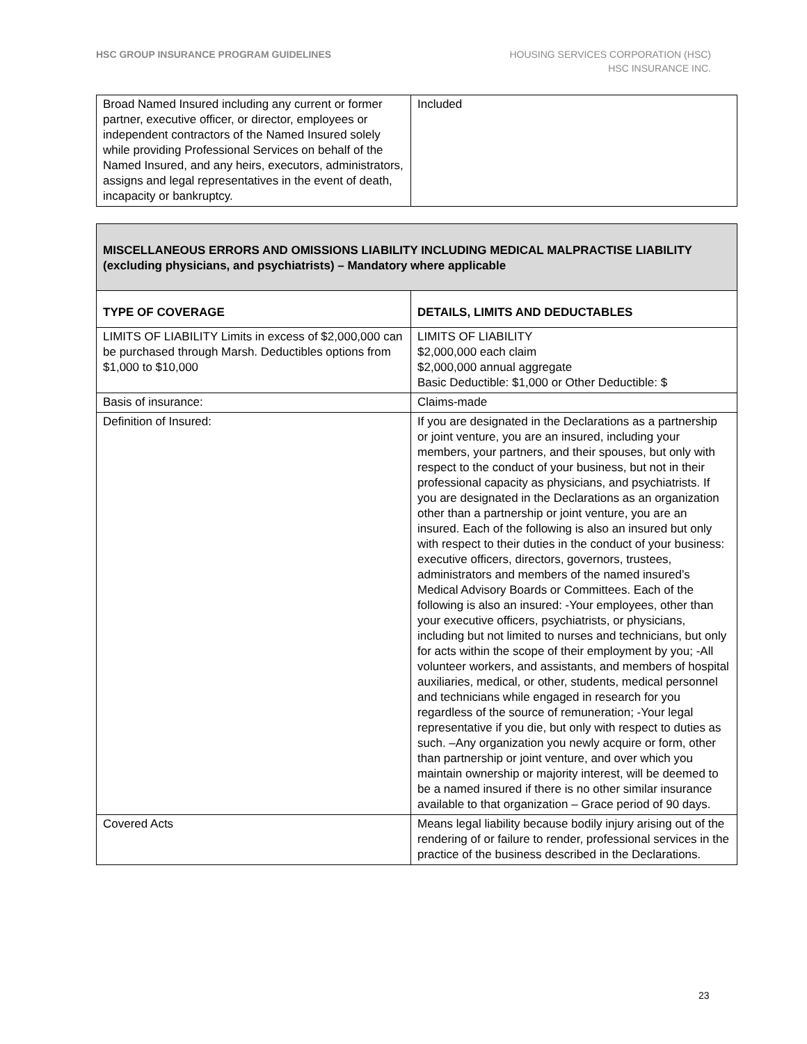HSC GROUP INSURANCE PROGRAM GUIDELINES
HOUSING SERVICES CORPORATION (HSC)
HSC INSURANCE INC.
| Broad Named Insured including any current or former partner, executive officer, or director, employees or independent contractors of the Named Insured solely while providing Professional Services on behalf of the Named Insured, and any heirs, executors, administrators, assigns and legal representatives in the event of death, incapacity or bankruptcy. | Included |
| MISCELLANEOUS ERRORS AND OMISSIONS LIABILITY INCLUDING MEDICAL MALPRACTISE LIABILITY (excluding physicians, and psychiatrists) – Mandatory where applicable | |
| TYPE OF COVERAGE | DETAILS, LIMITS AND DEDUCTABLES |
| LIMITS OF LIABILITY Limits in excess of $2,000,000 can be purchased through Marsh. Deductibles options from $1,000 to $10,000 | LIMITS OF LIABILITY $2,000,000 each claim $2,000,000 annual aggregate Basic Deductible: $1,000 or Other Deductible: $ |
| Basis of insurance: | Claims-made |
| Definition of Insured: | If you are designated in the Declarations as a partnership or joint venture, you are an insured, including your members, your partners, and their spouses, but only with respect to the conduct of your business, but not in their professional capacity as physicians, and psychiatrists. If you are designated in the Declarations as an organization other than a partnership or joint venture, you are an insured. Each of the following is also an insured but only with respect to their duties in the conduct of your business: executive officers, directors, governors, trustees, administrators and members of the named insured’s Medical Advisory Boards or Committees. Each of the following is also an insured: -Your employees, other than your executive officers, psychiatrists, or physicians, including but not limited to nurses and technicians, but only for acts within the scope of their employment by you; -All volunteer workers, and assistants, and members of hospital auxiliaries, medical, or other, students, medical personnel and technicians while engaged in research for you regardless of the source of remuneration; -Your legal representative if you die, but only with respect to duties as such. –Any organization you newly acquire or form, other than partnership or joint venture, and over which you maintain ownership or majority interest, will be deemed to be a named insured if there is no other similar insurance available to that organization – Grace period of 90 days. |
| Covered Acts | Means legal liability because bodily injury arising out of the rendering of or failure to render, professional services in the practice of the business described in the Declarations. |
23